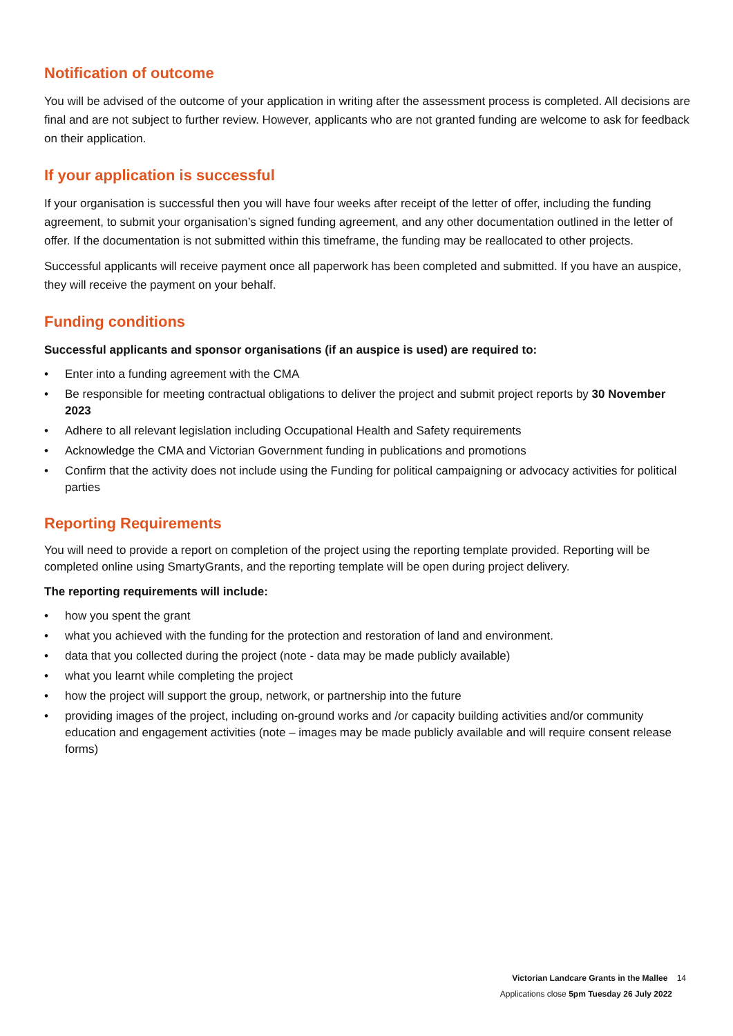Notification of outcome
You will be advised of the outcome of your application in writing after the assessment process is completed. All decisions are final and are not subject to further review. However, applicants who are not granted funding are welcome to ask for feedback on their application.
If your application is successful
If your organisation is successful then you will have four weeks after receipt of the letter of offer, including the funding agreement, to submit your organisation’s signed funding agreement, and any other documentation outlined in the letter of offer. If the documentation is not submitted within this timeframe, the funding may be reallocated to other projects.
Successful applicants will receive payment once all paperwork has been completed and submitted. If you have an auspice, they will receive the payment on your behalf.
Funding conditions
Successful applicants and sponsor organisations (if an auspice is used) are required to:
• Enter into a funding agreement with the CMA
• Be responsible for meeting contractual obligations to deliver the project and submit project reports by 30 November 2023
• Adhere to all relevant legislation including Occupational Health and Safety requirements
• Acknowledge the CMA and Victorian Government funding in publications and promotions
• Confirm that the activity does not include using the Funding for political campaigning or advocacy activities for political parties
Reporting Requirements
You will need to provide a report on completion of the project using the reporting template provided. Reporting will be completed online using SmartyGrants, and the reporting template will be open during project delivery.
The reporting requirements will include:
• how you spent the grant
• what you achieved with the funding for the protection and restoration of land and environment.
• data that you collected during the project (note - data may be made publicly available)
• what you learnt while completing the project
• how the project will support the group, network, or partnership into the future
• providing images of the project, including on-ground works and /or capacity building activities and/or community education and engagement activities (note – images may be made publicly available and will require consent release forms)
Victorian Landcare Grants in the Mallee 14
Applications close 5pm Tuesday 26 July 2022